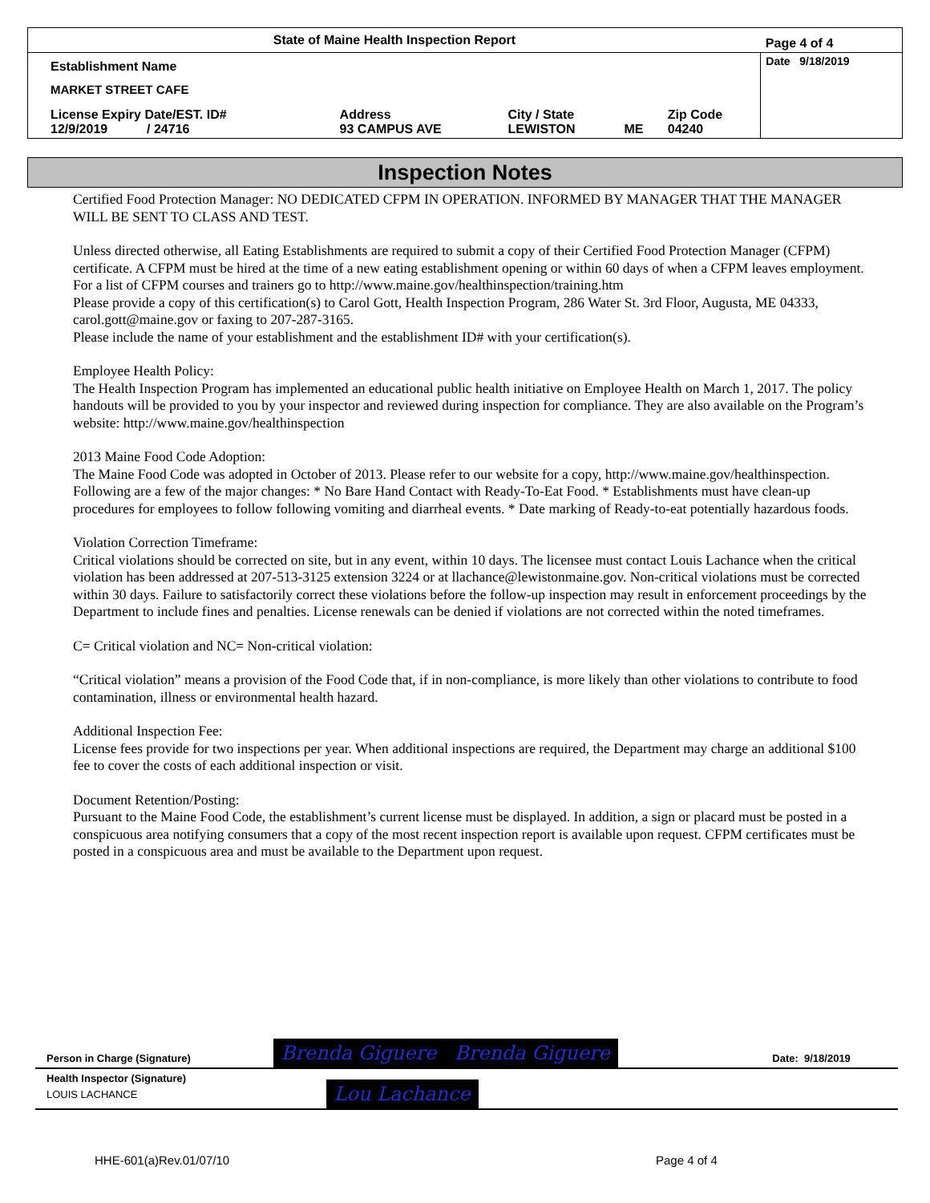| State of Maine Health Inspection Report | | | | | Page 4 of 4 |
| Establishment Name MARKET STREET CAFE | | | | | Date 9/18/2019 |
| License Expiry Date/EST. ID# 12/9/2019 / 24716 | Address 93 CAMPUS AVE | City / State LEWISTON | ME | Zip Code 04240 | |
Inspection Notes
Certified Food Protection Manager: NO DEDICATED CFPM IN OPERATION. INFORMED BY MANAGER THAT THE MANAGER WILL BE SENT TO CLASS AND TEST.
Unless directed otherwise, all Eating Establishments are required to submit a copy of their Certified Food Protection Manager (CFPM) certificate. A CFPM must be hired at the time of a new eating establishment opening or within 60 days of when a CFPM leaves employment. For a list of CFPM courses and trainers go to http://www.maine.gov/healthinspection/training.htm
Please provide a copy of this certification(s) to Carol Gott, Health Inspection Program, 286 Water St. 3rd Floor, Augusta, ME 04333, carol.gott@maine.gov or faxing to 207-287-3165.
Please include the name of your establishment and the establishment ID# with your certification(s).
Employee Health Policy:
The Health Inspection Program has implemented an educational public health initiative on Employee Health on March 1, 2017. The policy handouts will be provided to you by your inspector and reviewed during inspection for compliance. They are also available on the Program’s website: http://www.maine.gov/healthinspection
2013 Maine Food Code Adoption:
The Maine Food Code was adopted in October of 2013. Please refer to our website for a copy, http://www.maine.gov/healthinspection. Following are a few of the major changes: * No Bare Hand Contact with Ready-To-Eat Food. * Establishments must have clean-up procedures for employees to follow following vomiting and diarrheal events. * Date marking of Ready-to-eat potentially hazardous foods.
Violation Correction Timeframe:
Critical violations should be corrected on site, but in any event, within 10 days. The licensee must contact Louis Lachance when the critical violation has been addressed at 207-513-3125 extension 3224 or at llachance@lewistonmaine.gov. Non-critical violations must be corrected within 30 days. Failure to satisfactorily correct these violations before the follow-up inspection may result in enforcement proceedings by the Department to include fines and penalties. License renewals can be denied if violations are not corrected within the noted timeframes.
C= Critical violation and NC= Non-critical violation:
“Critical violation” means a provision of the Food Code that, if in non-compliance, is more likely than other violations to contribute to food contamination, illness or environmental health hazard.
Additional Inspection Fee:
License fees provide for two inspections per year. When additional inspections are required, the Department may charge an additional $100 fee to cover the costs of each additional inspection or visit.
Document Retention/Posting:
Pursuant to the Maine Food Code, the establishment’s current license must be displayed. In addition, a sign or placard must be posted in a conspicuous area notifying consumers that a copy of the most recent inspection report is available upon request. CFPM certificates must be posted in a conspicuous area and must be available to the Department upon request.
| Person in Charge (Signature) | Brenda Giguere Brenda Giguere | Date: 9/18/2019 |
| Health Inspector (Signature) LOUIS LACHANCE | Lou Lachance | |
HHE-601(a)Rev.01/07/10 Page 4 of 4